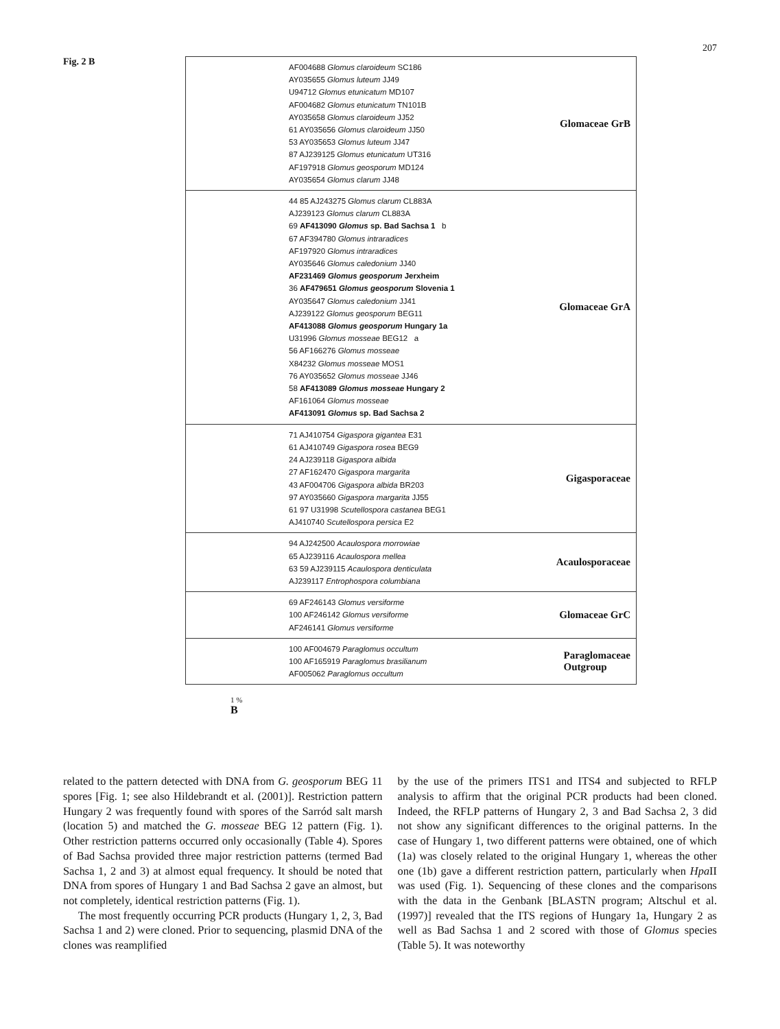207
Fig. 2 B
AF004688 Glomus claroideum SC186
AY035655 Glomus luteum JJ49
U94712 Glomus etunicatum MD107
AF004682 Glomus etunicatum TN101B
AY035658 Glomus claroideum JJ52
61 AY035656 Glomus claroideum JJ50
53 AY035653 Glomus luteum JJ47
87 AJ239125 Glomus etunicatum UT316
AF197918 Glomus geosporum MD124
AY035654 Glomus clarum JJ48
Glomaceae GrB
44 85 AJ243275 Glomus clarum CL883A
AJ239123 Glomus clarum CL883A
69 AF413090 Glomus sp. Bad Sachsa 1 b
67 AF394780 Glomus intraradices
AF197920 Glomus intraradices
AY035646 Glomus caledonium JJ40
AF231469 Glomus geosporum Jerxheim
36 AF479651 Glomus geosporum Slovenia 1
AY035647 Glomus caledonium JJ41
AJ239122 Glomus geosporum BEG11
AF413088 Glomus geosporum Hungary 1a
U31996 Glomus mosseae BEG12 a
56 AF166276 Glomus mosseae
X84232 Glomus mosseae MOS1
76 AY035652 Glomus mosseae JJ46
58 AF413089 Glomus mosseae Hungary 2
AF161064 Glomus mosseae
AF413091 Glomus sp. Bad Sachsa 2
Glomaceae GrA
71 AJ410754 Gigaspora gigantea E31
61 AJ410749 Gigaspora rosea BEG9
24 AJ239118 Gigaspora albida
27 AF162470 Gigaspora margarita
43 AF004706 Gigaspora albida BR203
97 AY035660 Gigaspora margarita JJ55
61 97 U31998 Scutellospora castanea BEG1
AJ410740 Scutellospora persica E2
Gigasporaceae
94 AJ242500 Acaulospora morrowiae
65 AJ239116 Acaulospora mellea
63 59 AJ239115 Acaulospora denticulata
AJ239117 Entrophospora columbiana
Acaulosporaceae
69 AF246143 Glomus versiforme
100 AF246142 Glomus versiforme
AF246141 Glomus versiforme
Glomaceae GrC
100 AF004679 Paraglomus occultum
100 AF165919 Paraglomus brasilianum
AF005062 Paraglomus occultum
Paraglomaceae
Outgroup
1 %
B
related to the pattern detected with DNA from G. geosporum BEG 11 spores [Fig. 1; see also Hildebrandt et al. (2001)]. Restriction pattern Hungary 2 was frequently found with spores of the Sarród salt marsh (location 5) and matched the G. mosseae BEG 12 pattern (Fig. 1). Other restriction patterns occurred only occasionally (Table 4). Spores of Bad Sachsa provided three major restriction patterns (termed Bad Sachsa 1, 2 and 3) at almost equal frequency. It should be noted that DNA from spores of Hungary 1 and Bad Sachsa 2 gave an almost, but not completely, identical restriction patterns (Fig. 1).
The most frequently occurring PCR products (Hungary 1, 2, 3, Bad Sachsa 1 and 2) were cloned. Prior to sequencing, plasmid DNA of the clones was reamplified
by the use of the primers ITS1 and ITS4 and subjected to RFLP analysis to affirm that the original PCR products had been cloned. Indeed, the RFLP patterns of Hungary 2, 3 and Bad Sachsa 2, 3 did not show any significant differences to the original patterns. In the case of Hungary 1, two different patterns were obtained, one of which (1a) was closely related to the original Hungary 1, whereas the other one (1b) gave a different restriction pattern, particularly when Hpa II was used (Fig. 1). Sequencing of these clones and the comparisons with the data in the Genbank [BLASTN program; Altschul et al. (1997)] revealed that the ITS regions of Hungary 1a, Hungary 2 as well as Bad Sachsa 1 and 2 scored with those of Glomus species (Table 5). It was noteworthy